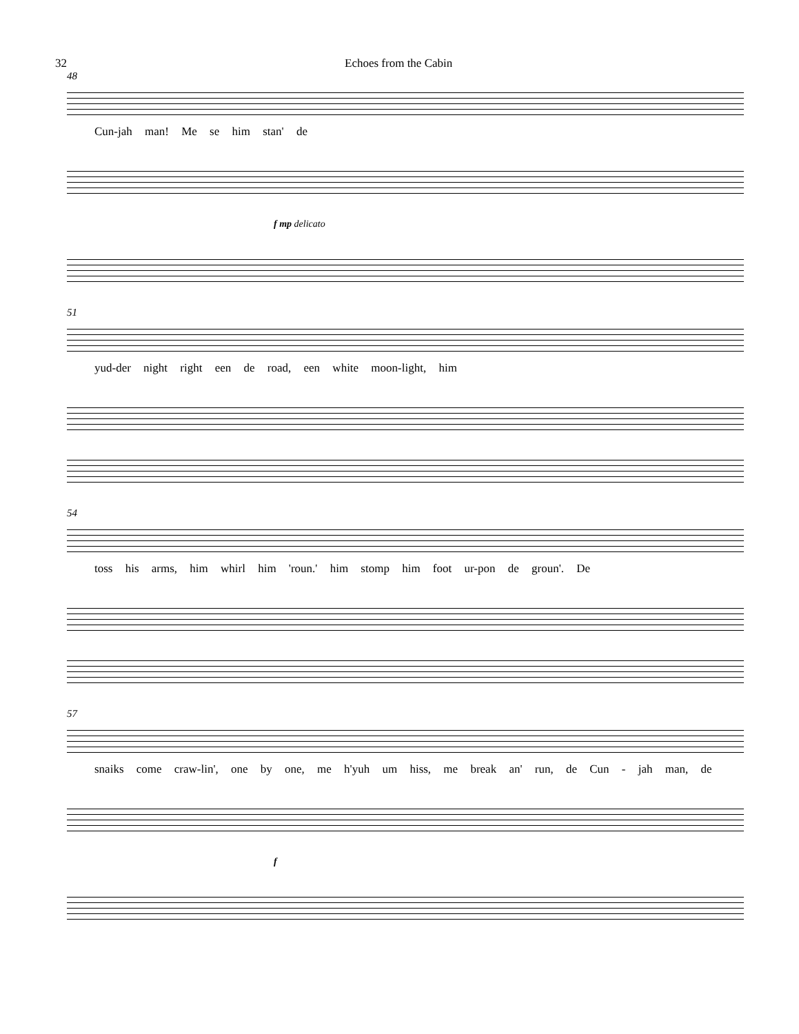32 Echoes from the Cabin
48
Cun-jah man! Me se him stan' de
f mp delicato
51
yud-der night right een de road, een white moon-light, him
54
toss his arms, him whirl him 'roun.' him stomp him foot ur-pon de groun'. De
57
snaiks come craw-lin', one by one, me h'yuh um hiss, me break an' run, de Cun - jah man, de
f